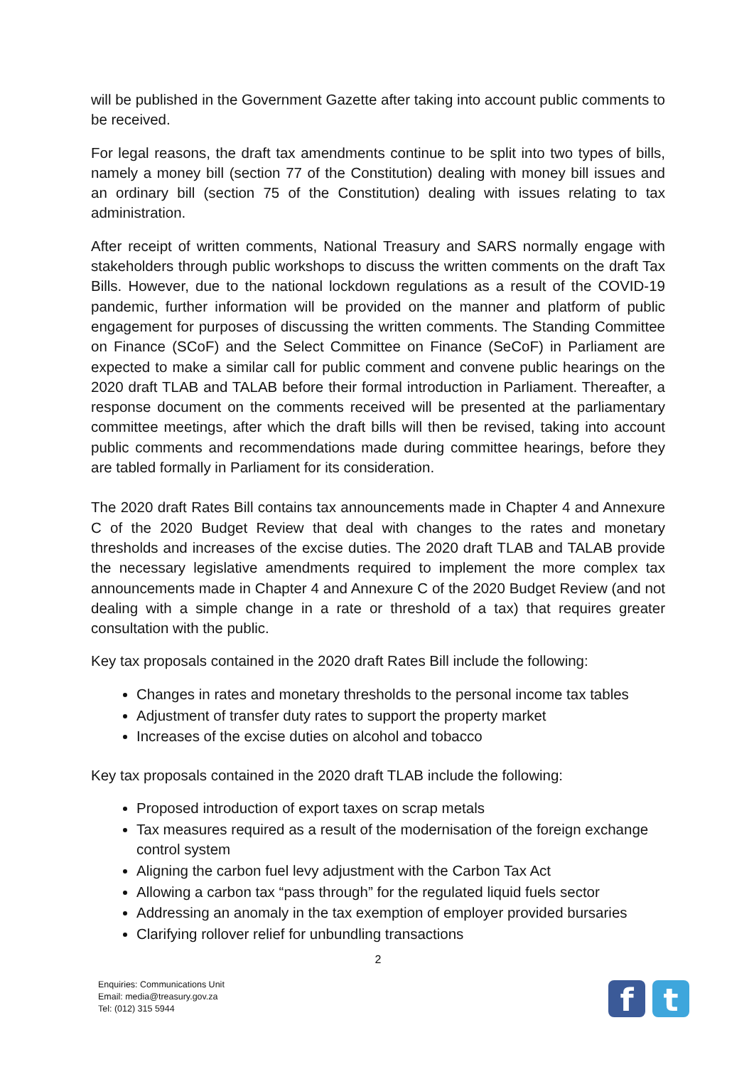will be published in the Government Gazette after taking into account public comments to be received.
For legal reasons, the draft tax amendments continue to be split into two types of bills, namely a money bill (section 77 of the Constitution) dealing with money bill issues and an ordinary bill (section 75 of the Constitution) dealing with issues relating to tax administration.
After receipt of written comments, National Treasury and SARS normally engage with stakeholders through public workshops to discuss the written comments on the draft Tax Bills. However, due to the national lockdown regulations as a result of the COVID-19 pandemic, further information will be provided on the manner and platform of public engagement for purposes of discussing the written comments. The Standing Committee on Finance (SCoF) and the Select Committee on Finance (SeCoF) in Parliament are expected to make a similar call for public comment and convene public hearings on the 2020 draft TLAB and TALAB before their formal introduction in Parliament. Thereafter, a response document on the comments received will be presented at the parliamentary committee meetings, after which the draft bills will then be revised, taking into account public comments and recommendations made during committee hearings, before they are tabled formally in Parliament for its consideration.
The 2020 draft Rates Bill contains tax announcements made in Chapter 4 and Annexure C of the 2020 Budget Review that deal with changes to the rates and monetary thresholds and increases of the excise duties. The 2020 draft TLAB and TALAB provide the necessary legislative amendments required to implement the more complex tax announcements made in Chapter 4 and Annexure C of the 2020 Budget Review (and not dealing with a simple change in a rate or threshold of a tax) that requires greater consultation with the public.
Key tax proposals contained in the 2020 draft Rates Bill include the following:
Changes in rates and monetary thresholds to the personal income tax tables
Adjustment of transfer duty rates to support the property market
Increases of the excise duties on alcohol and tobacco
Key tax proposals contained in the 2020 draft TLAB include the following:
Proposed introduction of export taxes on scrap metals
Tax measures required as a result of the modernisation of the foreign exchange control system
Aligning the carbon fuel levy adjustment with the Carbon Tax Act
Allowing a carbon tax “pass through” for the regulated liquid fuels sector
Addressing an anomaly in the tax exemption of employer provided bursaries
Clarifying rollover relief for unbundling transactions
2
Enquiries: Communications Unit
Email: media@treasury.gov.za
Tel: (012) 315 5944
f t